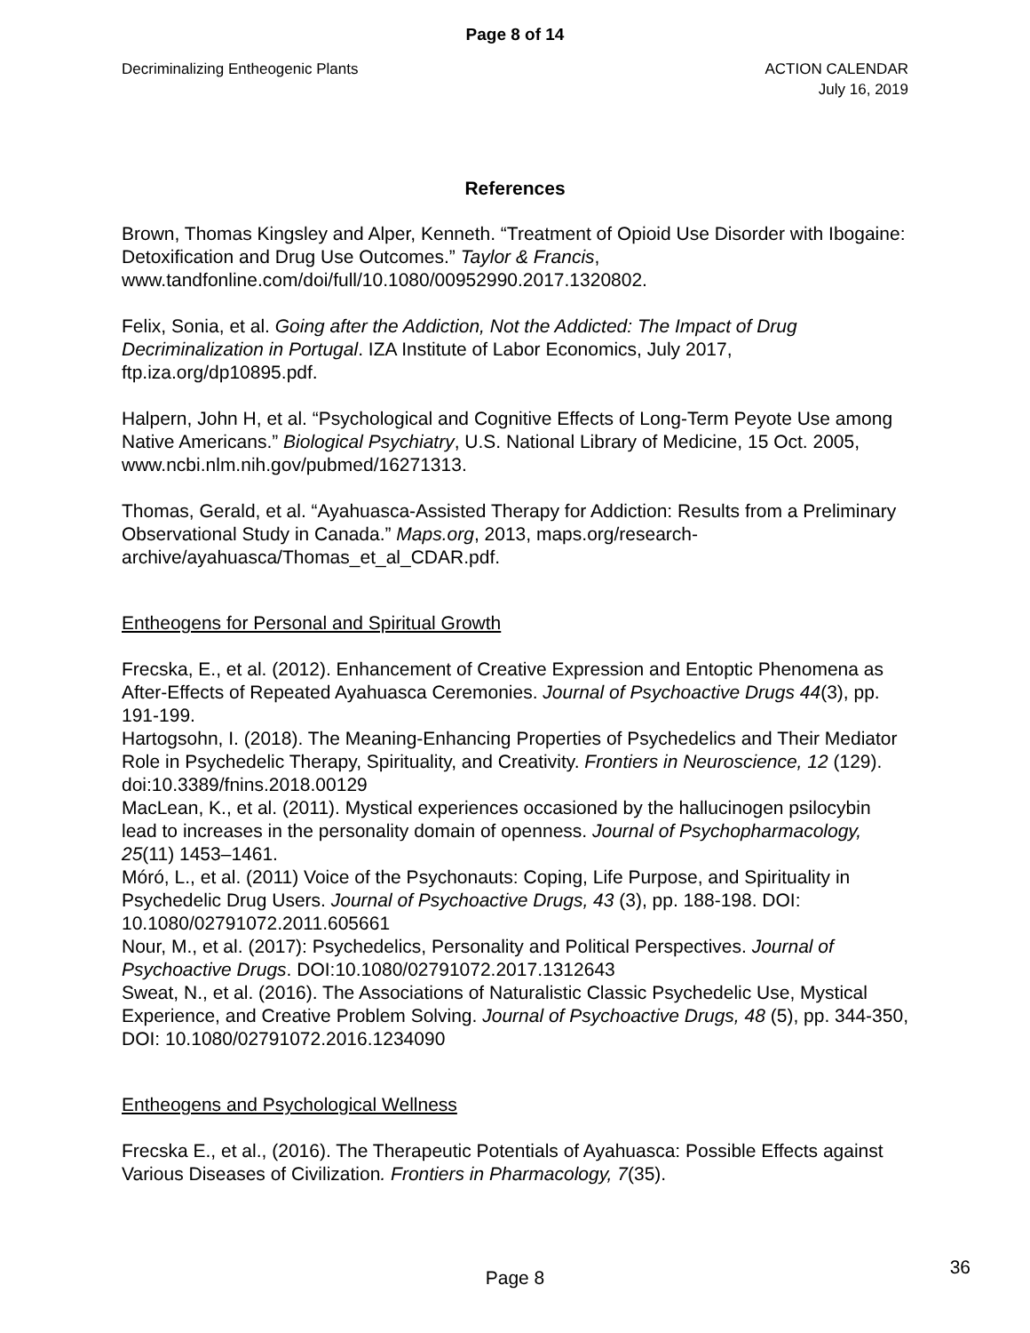Page 8 of 14
Decriminalizing Entheogenic Plants
ACTION CALENDAR
July 16, 2019
References
Brown, Thomas Kingsley and Alper, Kenneth. “Treatment of Opioid Use Disorder with Ibogaine: Detoxification and Drug Use Outcomes.” Taylor & Francis, www.tandfonline.com/doi/full/10.1080/00952990.2017.1320802.
Felix, Sonia, et al. Going after the Addiction, Not the Addicted: The Impact of Drug Decriminalization in Portugal. IZA Institute of Labor Economics, July 2017, ftp.iza.org/dp10895.pdf.
Halpern, John H, et al. “Psychological and Cognitive Effects of Long-Term Peyote Use among Native Americans.” Biological Psychiatry, U.S. National Library of Medicine, 15 Oct. 2005, www.ncbi.nlm.nih.gov/pubmed/16271313.
Thomas, Gerald, et al. “Ayahuasca-Assisted Therapy for Addiction: Results from a Preliminary Observational Study in Canada.” Maps.org, 2013, maps.org/research-archive/ayahuasca/Thomas_et_al_CDAR.pdf.
Entheogens for Personal and Spiritual Growth
Frecska, E., et al. (2012). Enhancement of Creative Expression and Entoptic Phenomena as After-Effects of Repeated Ayahuasca Ceremonies. Journal of Psychoactive Drugs 44(3), pp. 191-199.
Hartogsohn, I. (2018). The Meaning-Enhancing Properties of Psychedelics and Their Mediator Role in Psychedelic Therapy, Spirituality, and Creativity. Frontiers in Neuroscience, 12 (129). doi:10.3389/fnins.2018.00129
MacLean, K., et al. (2011). Mystical experiences occasioned by the hallucinogen psilocybin lead to increases in the personality domain of openness. Journal of Psychopharmacology, 25(11) 1453–1461.
Móró, L., et al. (2011) Voice of the Psychonauts: Coping, Life Purpose, and Spirituality in Psychedelic Drug Users. Journal of Psychoactive Drugs, 43 (3), pp. 188-198. DOI: 10.1080/02791072.2011.605661
Nour, M., et al. (2017): Psychedelics, Personality and Political Perspectives. Journal of Psychoactive Drugs. DOI:10.1080/02791072.2017.1312643
Sweat, N., et al. (2016). The Associations of Naturalistic Classic Psychedelic Use, Mystical Experience, and Creative Problem Solving. Journal of Psychoactive Drugs, 48 (5), pp. 344-350, DOI: 10.1080/02791072.2016.1234090
Entheogens and Psychological Wellness
Frecska E., et al., (2016). The Therapeutic Potentials of Ayahuasca: Possible Effects against Various Diseases of Civilization. Frontiers in Pharmacology, 7(35).
Page 8 36